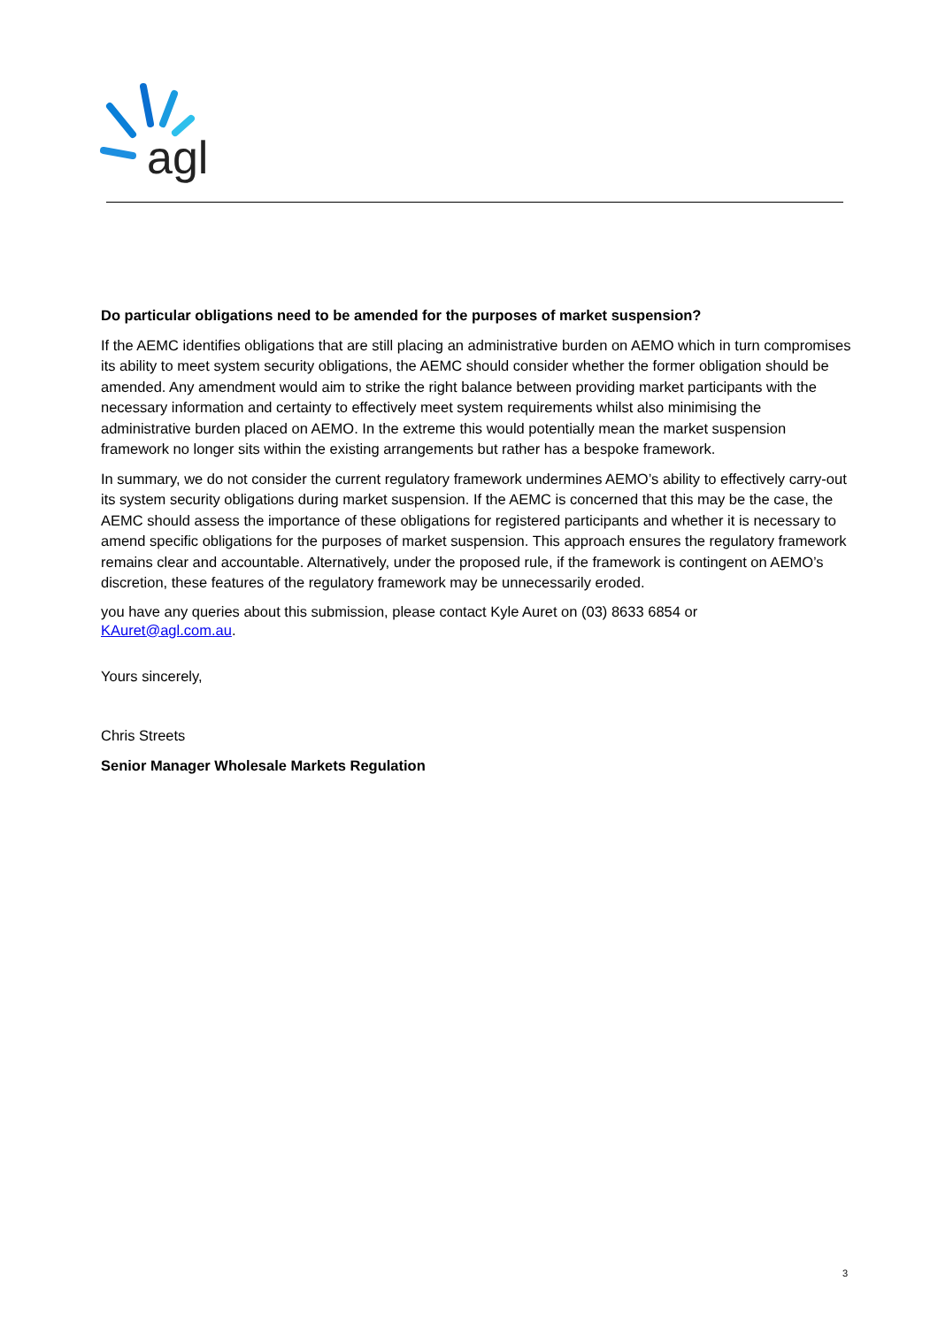agl
Do particular obligations need to be amended for the purposes of market suspension?
If the AEMC identifies obligations that are still placing an administrative burden on AEMO which in turn compromises its ability to meet system security obligations, the AEMC should consider whether the former obligation should be amended. Any amendment would aim to strike the right balance between providing market participants with the necessary information and certainty to effectively meet system requirements whilst also minimising the administrative burden placed on AEMO. In the extreme this would potentially mean the market suspension framework no longer sits within the existing arrangements but rather has a bespoke framework.
In summary, we do not consider the current regulatory framework undermines AEMO’s ability to effectively carry-out its system security obligations during market suspension. If the AEMC is concerned that this may be the case, the AEMC should assess the importance of these obligations for registered participants and whether it is necessary to amend specific obligations for the purposes of market suspension. This approach ensures the regulatory framework remains clear and accountable. Alternatively, under the proposed rule, if the framework is contingent on AEMO’s discretion, these features of the regulatory framework may be unnecessarily eroded.
you have any queries about this submission, please contact Kyle Auret on (03) 8633 6854 or
KAuret@agl.com.au.
Yours sincerely,
Chris Streets
Senior Manager Wholesale Markets Regulation
3